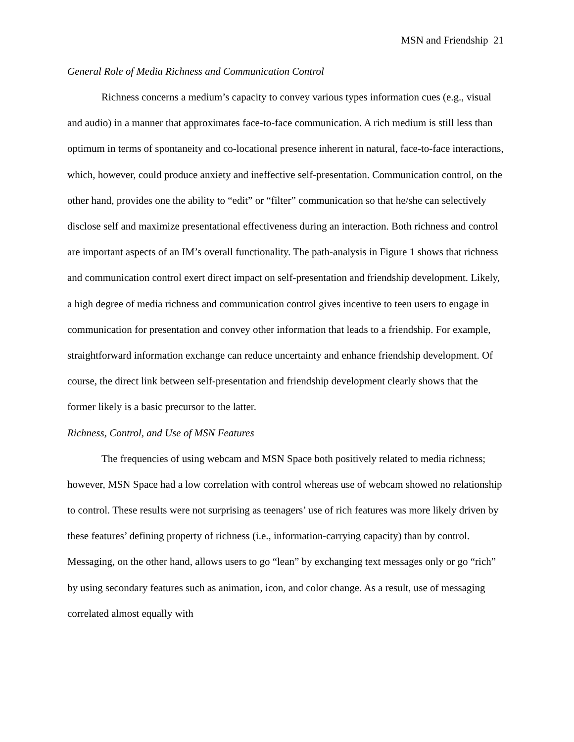MSN and Friendship 21
General Role of Media Richness and Communication Control
Richness concerns a medium’s capacity to convey various types information cues (e.g., visual and audio) in a manner that approximates face-to-face communication. A rich medium is still less than optimum in terms of spontaneity and co-locational presence inherent in natural, face-to-face interactions, which, however, could produce anxiety and ineffective self-presentation. Communication control, on the other hand, provides one the ability to “edit” or “filter” communication so that he/she can selectively disclose self and maximize presentational effectiveness during an interaction. Both richness and control are important aspects of an IM’s overall functionality. The path-analysis in Figure 1 shows that richness and communication control exert direct impact on self-presentation and friendship development. Likely, a high degree of media richness and communication control gives incentive to teen users to engage in communication for presentation and convey other information that leads to a friendship. For example, straightforward information exchange can reduce uncertainty and enhance friendship development. Of course, the direct link between self-presentation and friendship development clearly shows that the former likely is a basic precursor to the latter.
Richness, Control, and Use of MSN Features
The frequencies of using webcam and MSN Space both positively related to media richness; however, MSN Space had a low correlation with control whereas use of webcam showed no relationship to control. These results were not surprising as teenagers’ use of rich features was more likely driven by these features’ defining property of richness (i.e., information-carrying capacity) than by control. Messaging, on the other hand, allows users to go “lean” by exchanging text messages only or go “rich” by using secondary features such as animation, icon, and color change. As a result, use of messaging correlated almost equally with